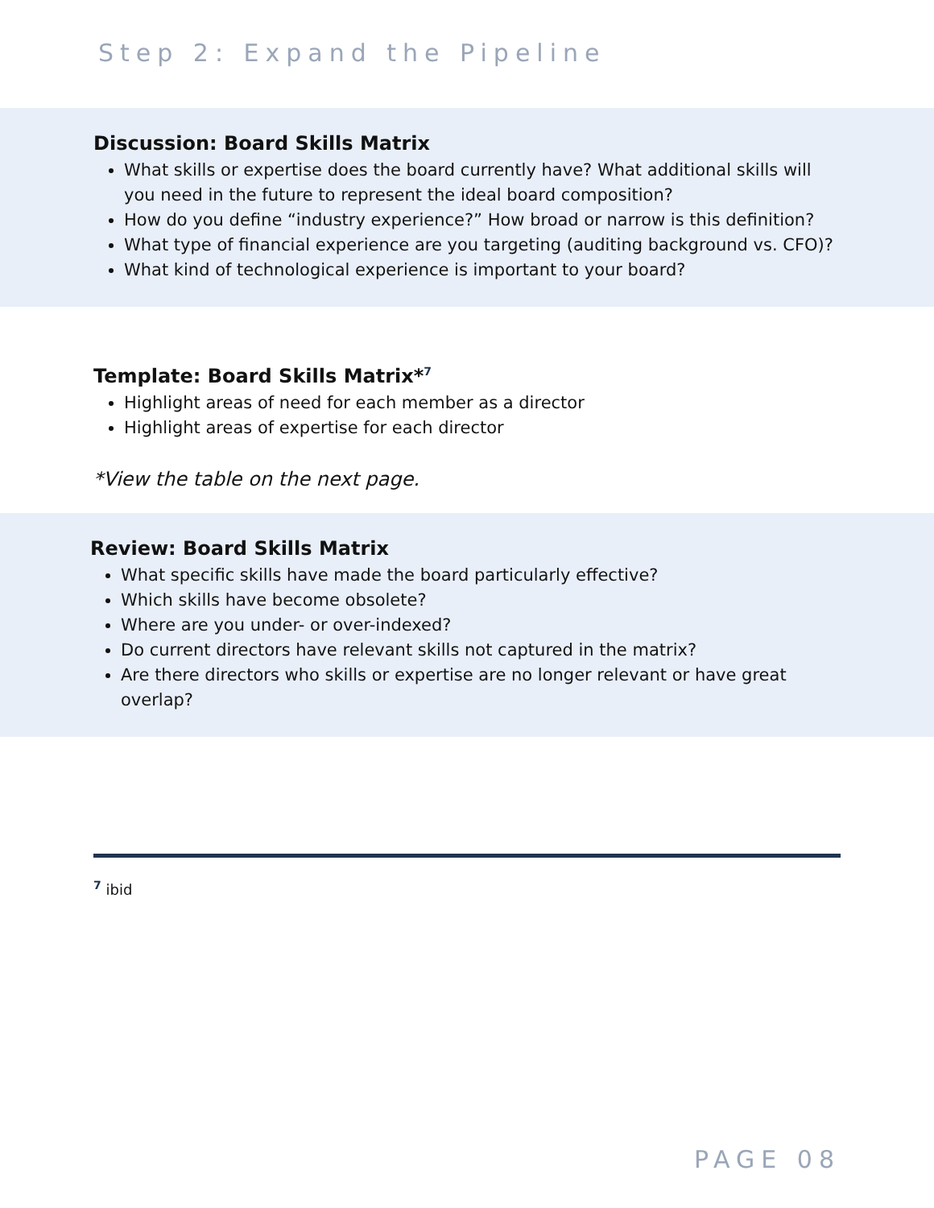Step 2: Expand the Pipeline
Discussion: Board Skills Matrix
What skills or expertise does the board currently have? What additional skills will you need in the future to represent the ideal board composition?
How do you define “industry experience?” How broad or narrow is this definition?
What type of financial experience are you targeting (auditing background vs. CFO)?
What kind of technological experience is important to your board?
Template: Board Skills Matrix*<sup>7</sup>
Highlight areas of need for each member as a director
Highlight areas of expertise for each director
*View the table on the next page.
Review: Board Skills Matrix
What specific skills have made the board particularly effective?
Which skills have become obsolete?
Where are you under- or over-indexed?
Do current directors have relevant skills not captured in the matrix?
Are there directors who skills or expertise are no longer relevant or have great overlap?
<sup>7</sup> ibid
PAGE 08